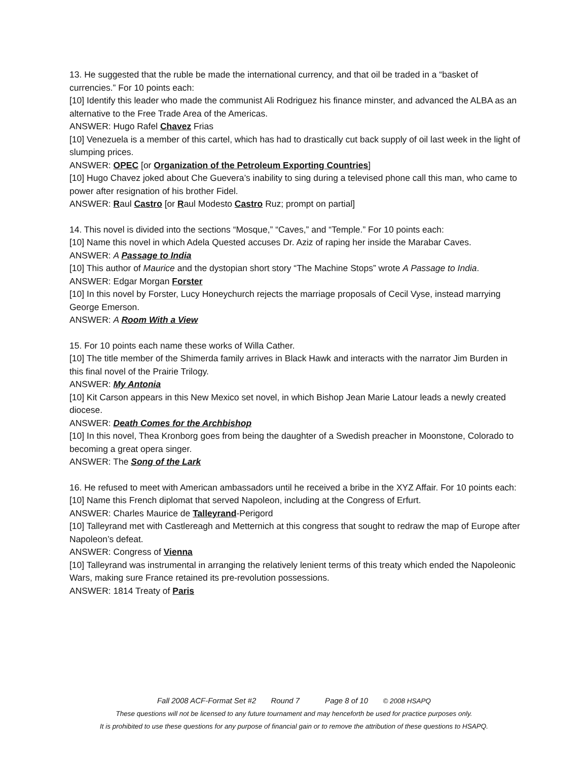13. He suggested that the ruble be made the international currency, and that oil be traded in a “basket of currencies.” For 10 points each:
[10] Identify this leader who made the communist Ali Rodriguez his finance minster, and advanced the ALBA as an alternative to the Free Trade Area of the Americas.
ANSWER: Hugo Rafel Chavez Frias
[10] Venezuela is a member of this cartel, which has had to drastically cut back supply of oil last week in the light of slumping prices.
ANSWER: OPEC [or Organization of the Petroleum Exporting Countries]
[10] Hugo Chavez joked about Che Guevera’s inability to sing during a televised phone call this man, who came to power after resignation of his brother Fidel.
ANSWER: Raul Castro [or Raul Modesto Castro Ruz; prompt on partial]
14. This novel is divided into the sections “Mosque,” “Caves,” and “Temple.” For 10 points each:
[10] Name this novel in which Adela Quested accuses Dr. Aziz of raping her inside the Marabar Caves.
ANSWER: A Passage to India
[10] This author of Maurice and the dystopian short story “The Machine Stops” wrote A Passage to India.
ANSWER: Edgar Morgan Forster
[10] In this novel by Forster, Lucy Honeychurch rejects the marriage proposals of Cecil Vyse, instead marrying George Emerson.
ANSWER: A Room With a View
15. For 10 points each name these works of Willa Cather.
[10] The title member of the Shimerda family arrives in Black Hawk and interacts with the narrator Jim Burden in this final novel of the Prairie Trilogy.
ANSWER: My Antonia
[10] Kit Carson appears in this New Mexico set novel, in which Bishop Jean Marie Latour leads a newly created diocese.
ANSWER: Death Comes for the Archbishop
[10] In this novel, Thea Kronborg goes from being the daughter of a Swedish preacher in Moonstone, Colorado to becoming a great opera singer.
ANSWER: The Song of the Lark
16. He refused to meet with American ambassadors until he received a bribe in the XYZ Affair. For 10 points each:
[10] Name this French diplomat that served Napoleon, including at the Congress of Erfurt.
ANSWER: Charles Maurice de Talleyrand-Perigord
[10] Talleyrand met with Castlereagh and Metternich at this congress that sought to redraw the map of Europe after Napoleon’s defeat.
ANSWER: Congress of Vienna
[10] Talleyrand was instrumental in arranging the relatively lenient terms of this treaty which ended the Napoleonic Wars, making sure France retained its pre-revolution possessions.
ANSWER: 1814 Treaty of Paris
Fall 2008 ACF-Format Set #2 Round 7 Page 8 of 10 © 2008 HSAPQ
These questions will not be licensed to any future tournament and may henceforth be used for practice purposes only.
It is prohibited to use these questions for any purpose of financial gain or to remove the attribution of these questions to HSAPQ.